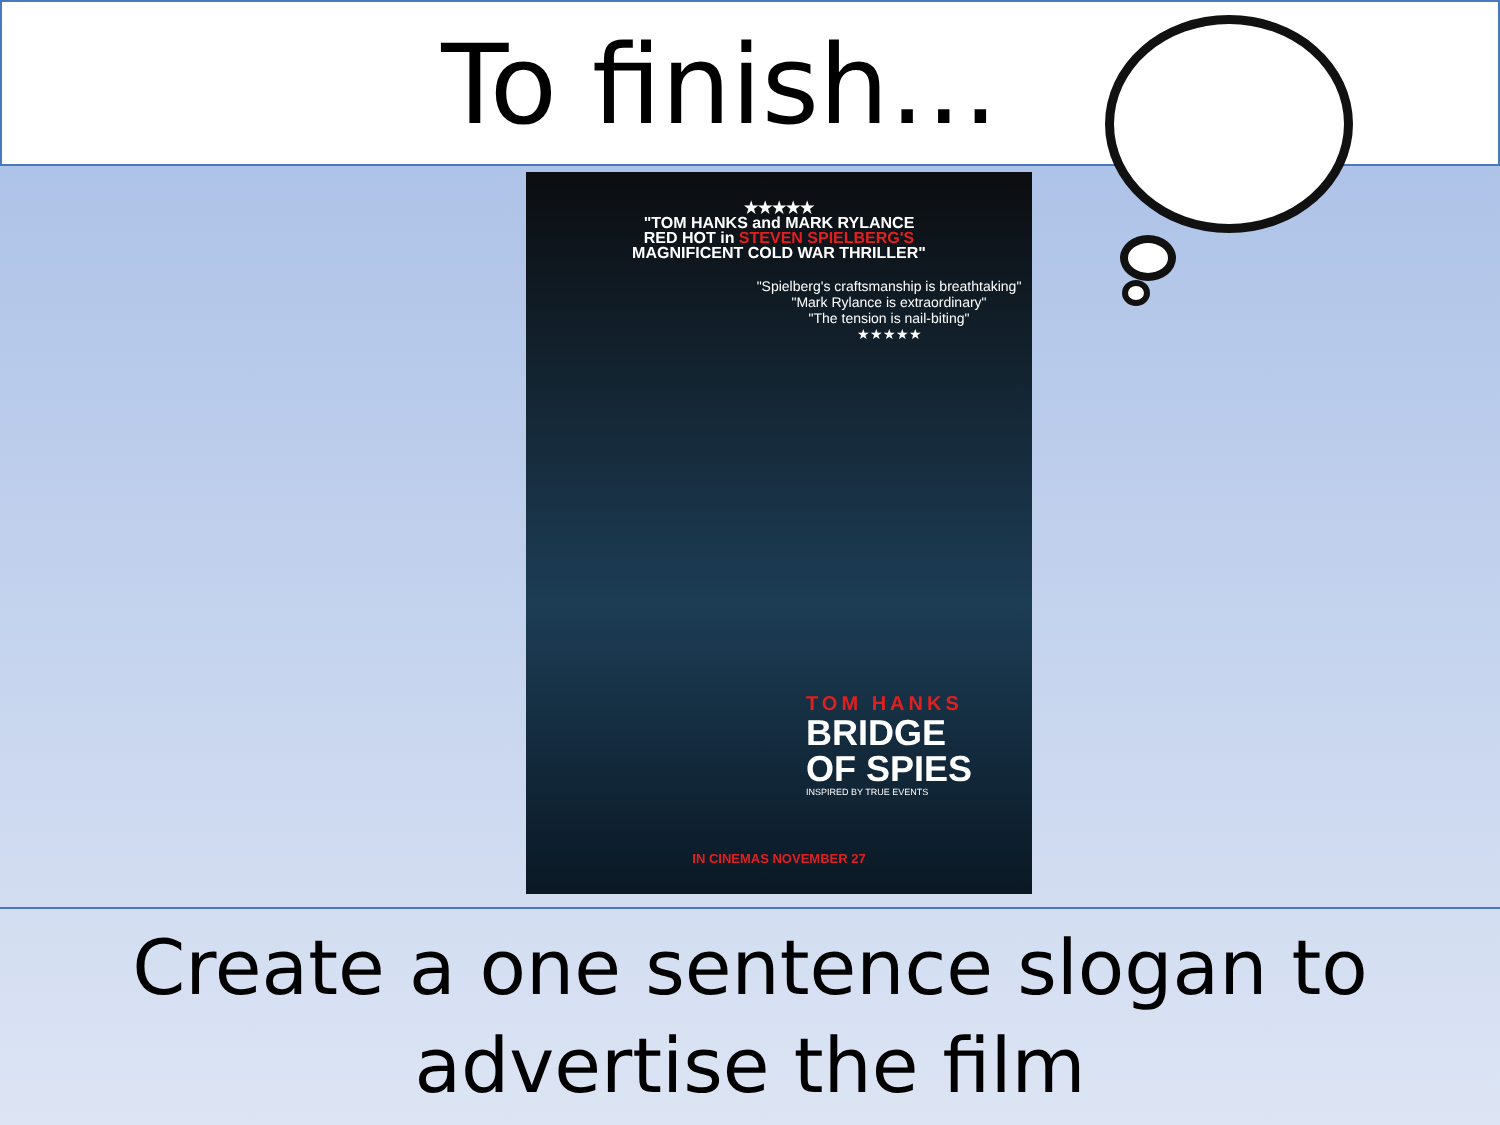To finish…
★★★★★
"TOM HANKS and MARK RYLANCE
RED HOT in STEVEN SPIELBERG'S
MAGNIFICENT COLD WAR THRILLER"
"Spielberg's craftsmanship is breathtaking"
"Mark Rylance is extraordinary"
"The tension is nail-biting"
★★★★★
TOM HANKS
BRIDGE
OF SPIES
INSPIRED BY TRUE EVENTS
IN CINEMAS NOVEMBER 27
Create a one sentence slogan to
advertise the film